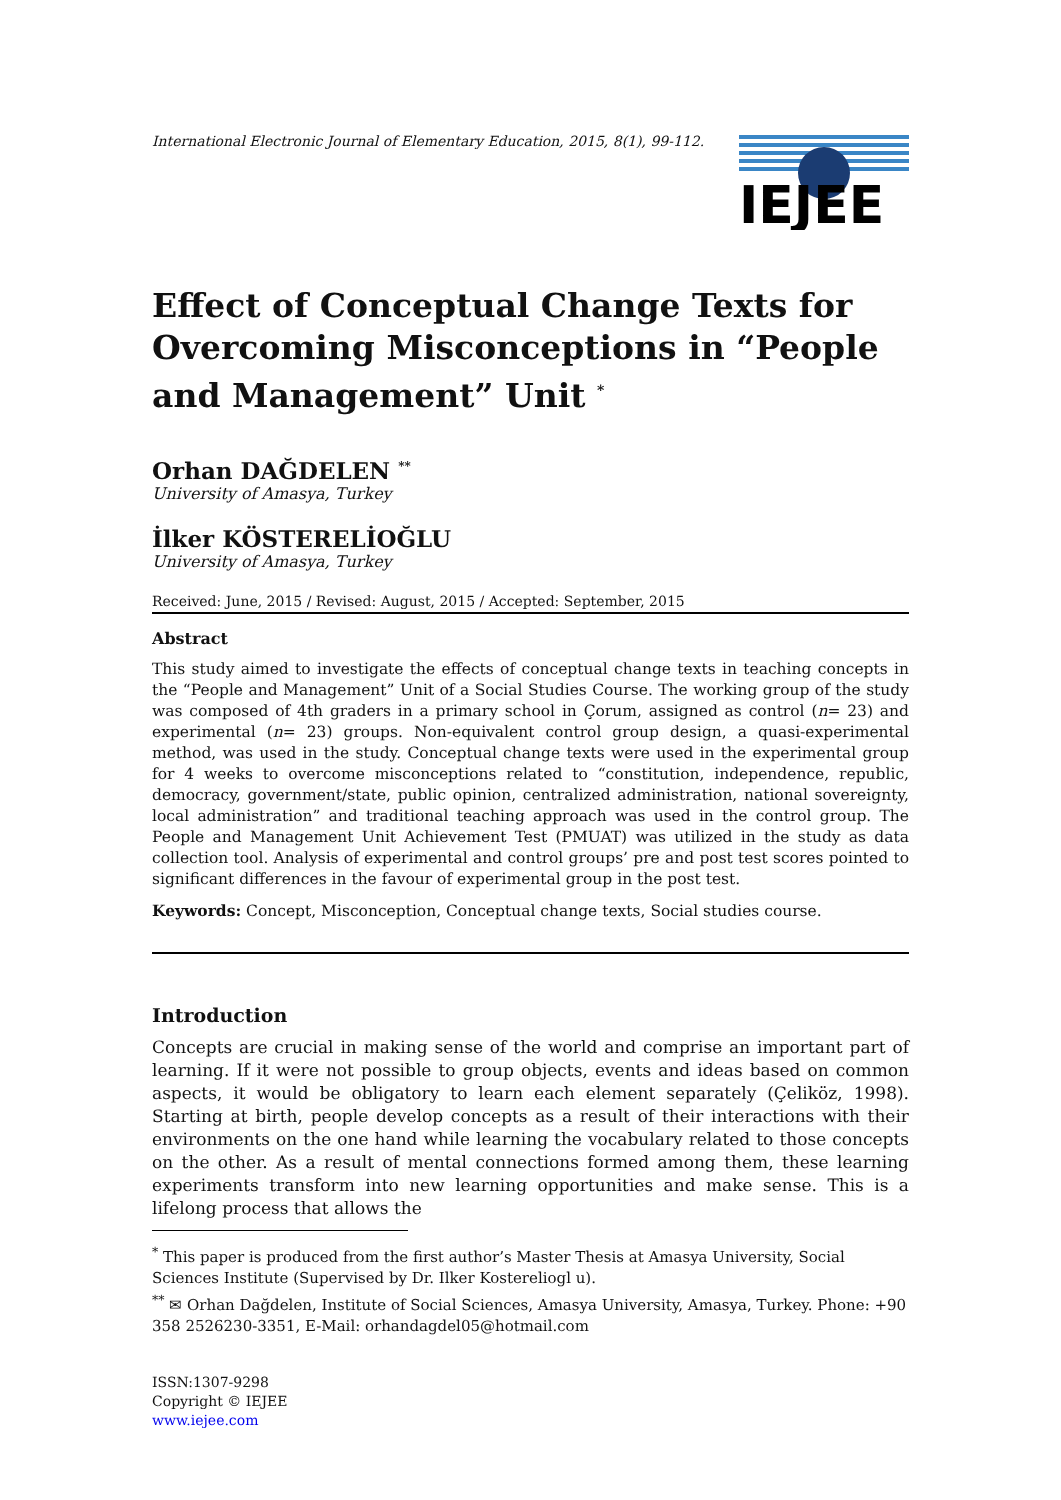International Electronic Journal of Elementary Education, 2015, 8(1), 99-112.
IEJEE
Effect of Conceptual Change Texts for Overcoming Misconceptions in “People and Management” Unit <sup>*</sup>
Orhan DAĞDELEN <sup>**</sup>
University of Amasya, Turkey
İlker KÖSTERELİOĞLU
University of Amasya, Turkey
Received: June, 2015 / Revised: August, 2015 / Accepted: September, 2015
Abstract
This study aimed to investigate the effects of conceptual change texts in teaching concepts in the “People and Management” Unit of a Social Studies Course. The working group of the study was composed of 4th graders in a primary school in Çorum, assigned as control (n= 23) and experimental (n= 23) groups. Non-equivalent control group design, a quasi-experimental method, was used in the study. Conceptual change texts were used in the experimental group for 4 weeks to overcome misconceptions related to “constitution, independence, republic, democracy, government/state, public opinion, centralized administration, national sovereignty, local administration” and traditional teaching approach was used in the control group. The People and Management Unit Achievement Test (PMUAT) was utilized in the study as data collection tool. Analysis of experimental and control groups’ pre and post test scores pointed to significant differences in the favour of experimental group in the post test.
Keywords: Concept, Misconception, Conceptual change texts, Social studies course.
Introduction
Concepts are crucial in making sense of the world and comprise an important part of learning. If it were not possible to group objects, events and ideas based on common aspects, it would be obligatory to learn each element separately (Çeliköz, 1998). Starting at birth, people develop concepts as a result of their interactions with their environments on the one hand while learning the vocabulary related to those concepts on the other. As a result of mental connections formed among them, these learning experiments transform into new learning opportunities and make sense. This is a lifelong process that allows the
<sup>*</sup> This paper is produced from the first author’s Master Thesis at Amasya University, Social Sciences Institute (Supervised by Dr. Ilker Kostereliogl u).
<sup>**</sup> ✉ Orhan Dağdelen, Institute of Social Sciences, Amasya University, Amasya, Turkey. Phone: +90 358 2526230-3351, E-Mail: orhandagdel05@hotmail.com
ISSN:1307-9298
Copyright © IEJEE
www.iejee.com